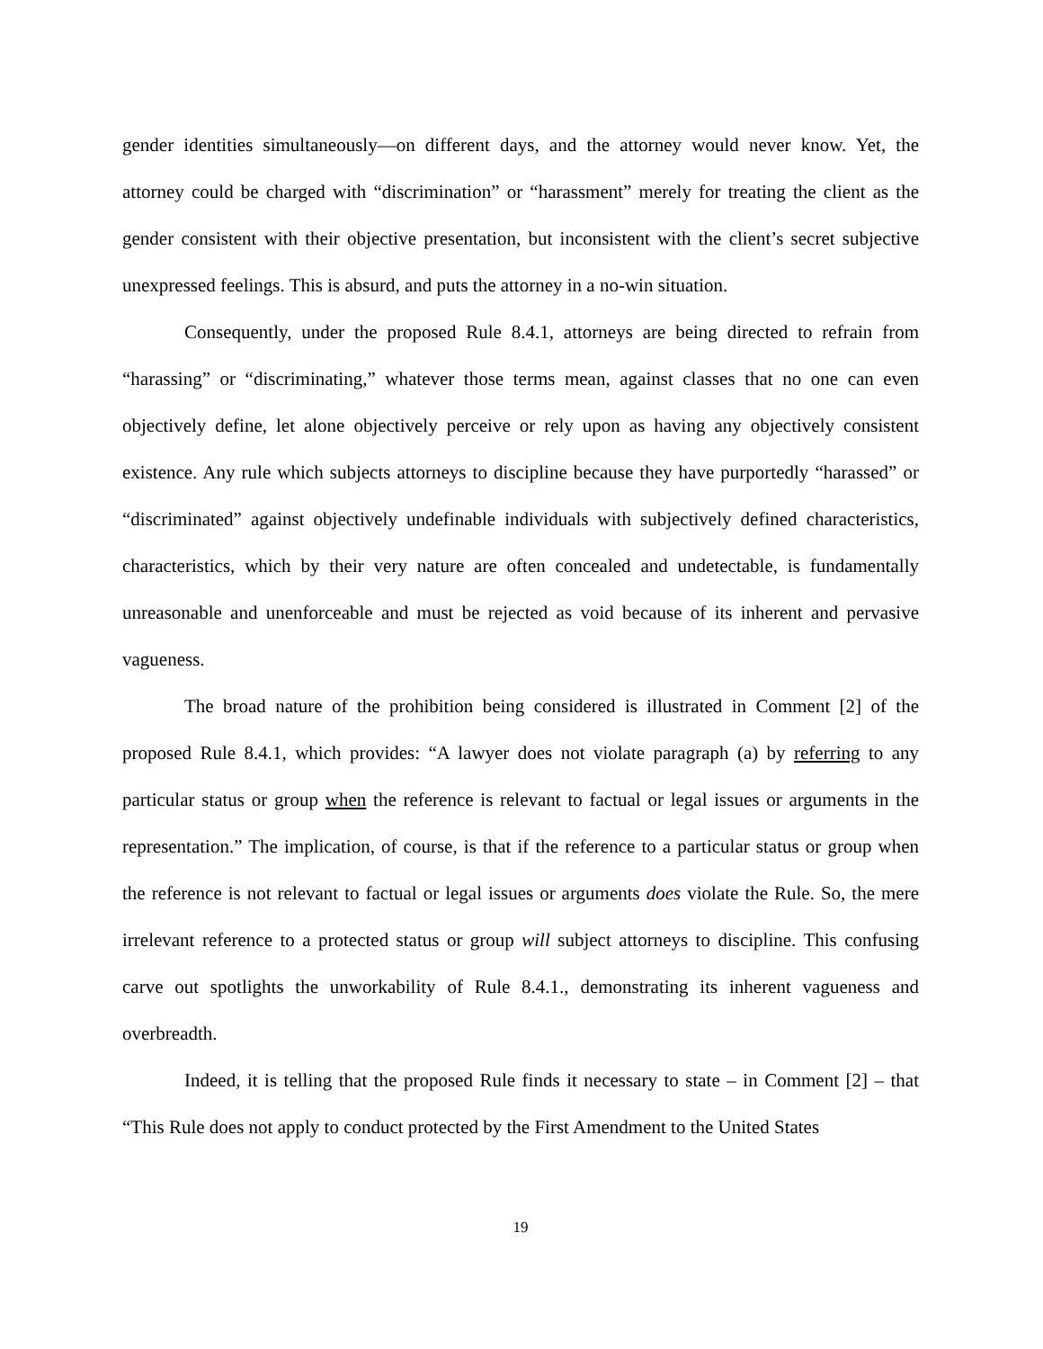gender identities simultaneously—on different days, and the attorney would never know. Yet, the attorney could be charged with “discrimination” or “harassment” merely for treating the client as the gender consistent with their objective presentation, but inconsistent with the client’s secret subjective unexpressed feelings. This is absurd, and puts the attorney in a no-win situation.
Consequently, under the proposed Rule 8.4.1, attorneys are being directed to refrain from “harassing” or “discriminating,” whatever those terms mean, against classes that no one can even objectively define, let alone objectively perceive or rely upon as having any objectively consistent existence. Any rule which subjects attorneys to discipline because they have purportedly “harassed” or “discriminated” against objectively undefinable individuals with subjectively defined characteristics, characteristics, which by their very nature are often concealed and undetectable, is fundamentally unreasonable and unenforceable and must be rejected as void because of its inherent and pervasive vagueness.
The broad nature of the prohibition being considered is illustrated in Comment [2] of the proposed Rule 8.4.1, which provides: “A lawyer does not violate paragraph (a) by referring to any particular status or group when the reference is relevant to factual or legal issues or arguments in the representation.” The implication, of course, is that if the reference to a particular status or group when the reference is not relevant to factual or legal issues or arguments does violate the Rule. So, the mere irrelevant reference to a protected status or group will subject attorneys to discipline. This confusing carve out spotlights the unworkability of Rule 8.4.1., demonstrating its inherent vagueness and overbreadth.
Indeed, it is telling that the proposed Rule finds it necessary to state – in Comment [2] – that “This Rule does not apply to conduct protected by the First Amendment to the United States
19